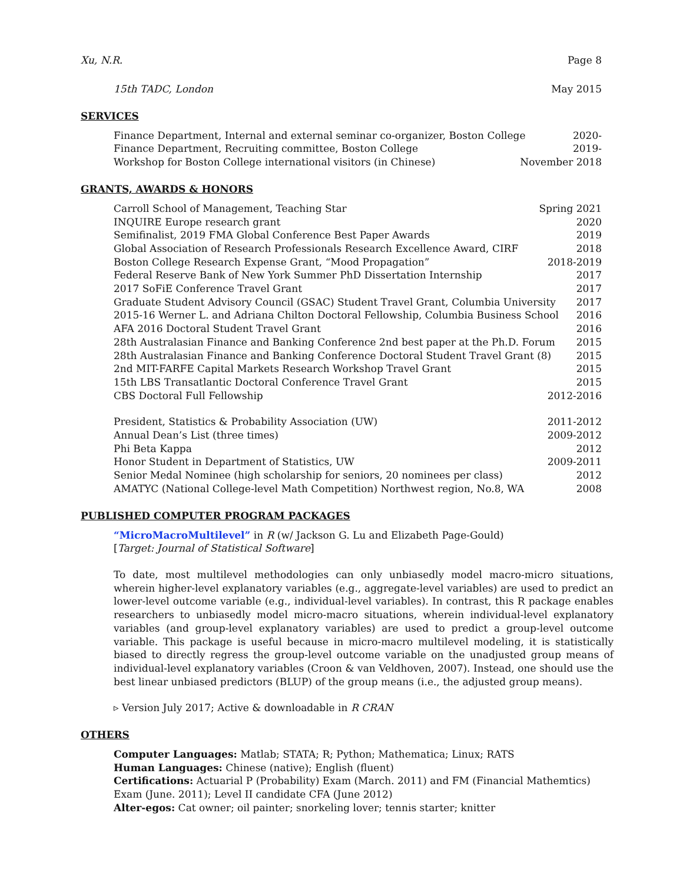Xu, N.R. Page 8
15th TADC, London May 2015
SERVICES
Finance Department, Internal and external seminar co-organizer, Boston College 2020-
Finance Department, Recruiting committee, Boston College 2019-
Workshop for Boston College international visitors (in Chinese) November 2018
GRANTS, AWARDS & HONORS
Carroll School of Management, Teaching Star Spring 2021
INQUIRE Europe research grant 2020
Semifinalist, 2019 FMA Global Conference Best Paper Awards 2019
Global Association of Research Professionals Research Excellence Award, CIRF 2018
Boston College Research Expense Grant, “Mood Propagation” 2018-2019
Federal Reserve Bank of New York Summer PhD Dissertation Internship 2017
2017 SoFiE Conference Travel Grant 2017
Graduate Student Advisory Council (GSAC) Student Travel Grant, Columbia University 2017
2015-16 Werner L. and Adriana Chilton Doctoral Fellowship, Columbia Business School 2016
AFA 2016 Doctoral Student Travel Grant 2016
28th Australasian Finance and Banking Conference 2nd best paper at the Ph.D. Forum 2015
28th Australasian Finance and Banking Conference Doctoral Student Travel Grant (8) 2015
2nd MIT-FARFE Capital Markets Research Workshop Travel Grant 2015
15th LBS Transatlantic Doctoral Conference Travel Grant 2015
CBS Doctoral Full Fellowship 2012-2016
President, Statistics & Probability Association (UW) 2011-2012
Annual Dean’s List (three times) 2009-2012
Phi Beta Kappa 2012
Honor Student in Department of Statistics, UW 2009-2011
Senior Medal Nominee (high scholarship for seniors, 20 nominees per class) 2012
AMATYC (National College-level Math Competition) Northwest region, No.8, WA 2008
PUBLISHED COMPUTER PROGRAM PACKAGES
“MicroMacroMultilevel” in R (w/ Jackson G. Lu and Elizabeth Page-Gould)
[Target: Journal of Statistical Software]
To date, most multilevel methodologies can only unbiasedly model macro-micro situations, wherein higher-level explanatory variables (e.g., aggregate-level variables) are used to predict an lower-level outcome variable (e.g., individual-level variables). In contrast, this R package enables researchers to unbiasedly model micro-macro situations, wherein individual-level explanatory variables (and group-level explanatory variables) are used to predict a group-level outcome variable. This package is useful because in micro-macro multilevel modeling, it is statistically biased to directly regress the group-level outcome variable on the unadjusted group means of individual-level explanatory variables (Croon & van Veldhoven, 2007). Instead, one should use the best linear unbiased predictors (BLUP) of the group means (i.e., the adjusted group means).
▹ Version July 2017; Active & downloadable in R CRAN
OTHERS
Computer Languages: Matlab; STATA; R; Python; Mathematica; Linux; RATS
Human Languages: Chinese (native); English (fluent)
Certifications: Actuarial P (Probability) Exam (March. 2011) and FM (Financial Mathemtics) Exam (June. 2011); Level II candidate CFA (June 2012)
Alter-egos: Cat owner; oil painter; snorkeling lover; tennis starter; knitter